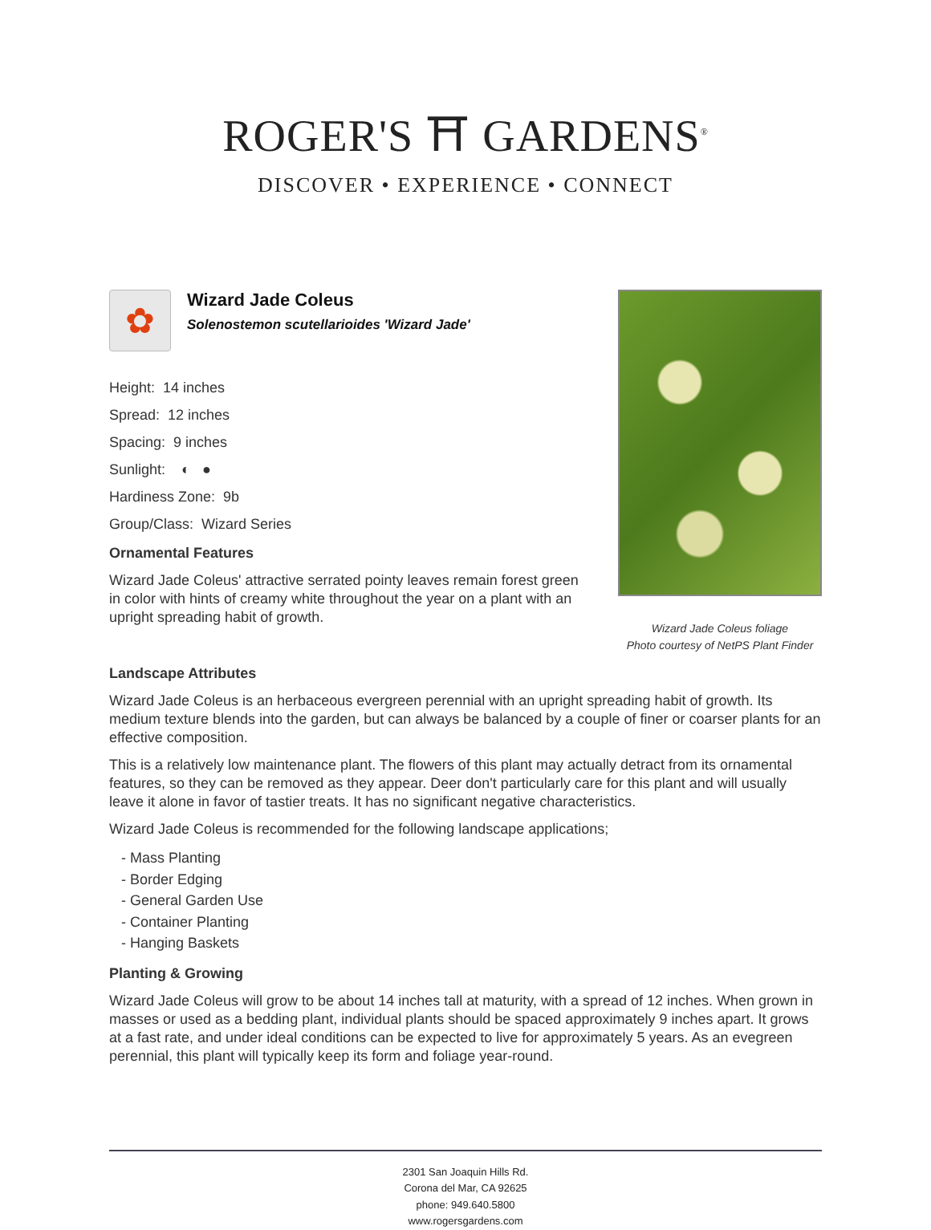ROGER'S ⛩ GARDENS<sup>®</sup>
DISCOVER • EXPERIENCE • CONNECT
✿
Wizard Jade Coleus
Solenostemon scutellarioides 'Wizard Jade'
Height: 14 inches
Spread: 12 inches
Spacing: 9 inches
Sunlight: ◐ ●
Hardiness Zone: 9b
Group/Class: Wizard Series
Ornamental Features
Wizard Jade Coleus' attractive serrated pointy leaves remain forest green in color with hints of creamy white throughout the year on a plant with an upright spreading habit of growth.
Wizard Jade Coleus foliage
Photo courtesy of NetPS Plant Finder
Landscape Attributes
Wizard Jade Coleus is an herbaceous evergreen perennial with an upright spreading habit of growth. Its medium texture blends into the garden, but can always be balanced by a couple of finer or coarser plants for an effective composition.
This is a relatively low maintenance plant. The flowers of this plant may actually detract from its ornamental features, so they can be removed as they appear. Deer don't particularly care for this plant and will usually leave it alone in favor of tastier treats. It has no significant negative characteristics.
Wizard Jade Coleus is recommended for the following landscape applications;
- Mass Planting
- Border Edging
- General Garden Use
- Container Planting
- Hanging Baskets
Planting & Growing
Wizard Jade Coleus will grow to be about 14 inches tall at maturity, with a spread of 12 inches. When grown in masses or used as a bedding plant, individual plants should be spaced approximately 9 inches apart. It grows at a fast rate, and under ideal conditions can be expected to live for approximately 5 years. As an evegreen perennial, this plant will typically keep its form and foliage year-round.
2301 San Joaquin Hills Rd.
Corona del Mar, CA 92625
phone: 949.640.5800
www.rogersgardens.com